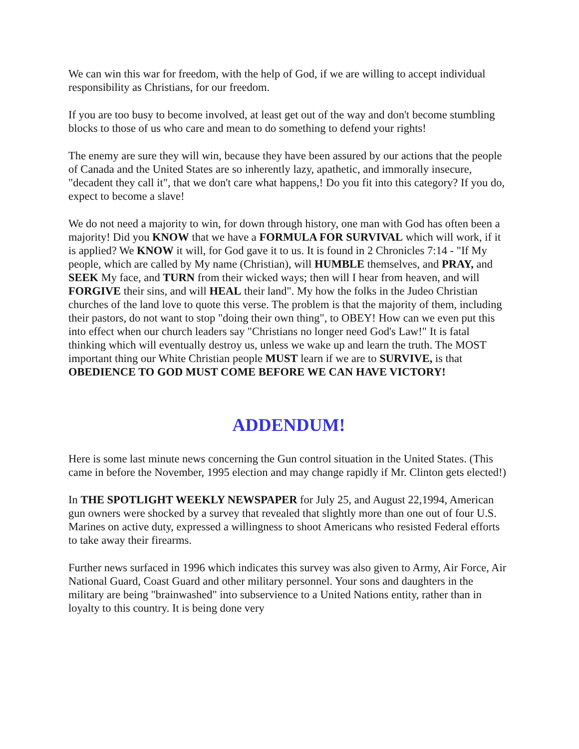We can win this war for freedom, with the help of God, if we are willing to accept individual responsibility as Christians, for our freedom.
If you are too busy to become involved, at least get out of the way and don't become stumbling blocks to those of us who care and mean to do something to defend your rights!
The enemy are sure they will win, because they have been assured by our actions that the people of Canada and the United States are so inherently lazy, apathetic, and immorally insecure, "decadent they call it", that we don't care what happens,! Do you fit into this category? If you do, expect to become a slave!
We do not need a majority to win, for down through history, one man with God has often been a majority! Did you KNOW that we have a FORMULA FOR SURVIVAL which will work, if it is applied? We KNOW it will, for God gave it to us. It is found in 2 Chronicles 7:14 - "If My people, which are called by My name (Christian), will HUMBLE themselves, and PRAY, and SEEK My face, and TURN from their wicked ways; then will I hear from heaven, and will FORGIVE their sins, and will HEAL their land". My how the folks in the Judeo Christian churches of the land love to quote this verse. The problem is that the majority of them, including their pastors, do not want to stop "doing their own thing", to OBEY! How can we even put this into effect when our church leaders say "Christians no longer need God's Law!" It is fatal thinking which will eventually destroy us, unless we wake up and learn the truth. The MOST important thing our White Christian people MUST learn if we are to SURVIVE, is that OBEDIENCE TO GOD MUST COME BEFORE WE CAN HAVE VICTORY!
ADDENDUM!
Here is some last minute news concerning the Gun control situation in the United States. (This came in before the November, 1995 election and may change rapidly if Mr. Clinton gets elected!)
In THE SPOTLIGHT WEEKLY NEWSPAPER for July 25, and August 22,1994, American gun owners were shocked by a survey that revealed that slightly more than one out of four U.S. Marines on active duty, expressed a willingness to shoot Americans who resisted Federal efforts to take away their firearms.
Further news surfaced in 1996 which indicates this survey was also given to Army, Air Force, Air National Guard, Coast Guard and other military personnel. Your sons and daughters in the military are being "brainwashed" into subservience to a United Nations entity, rather than in loyalty to this country. It is being done very